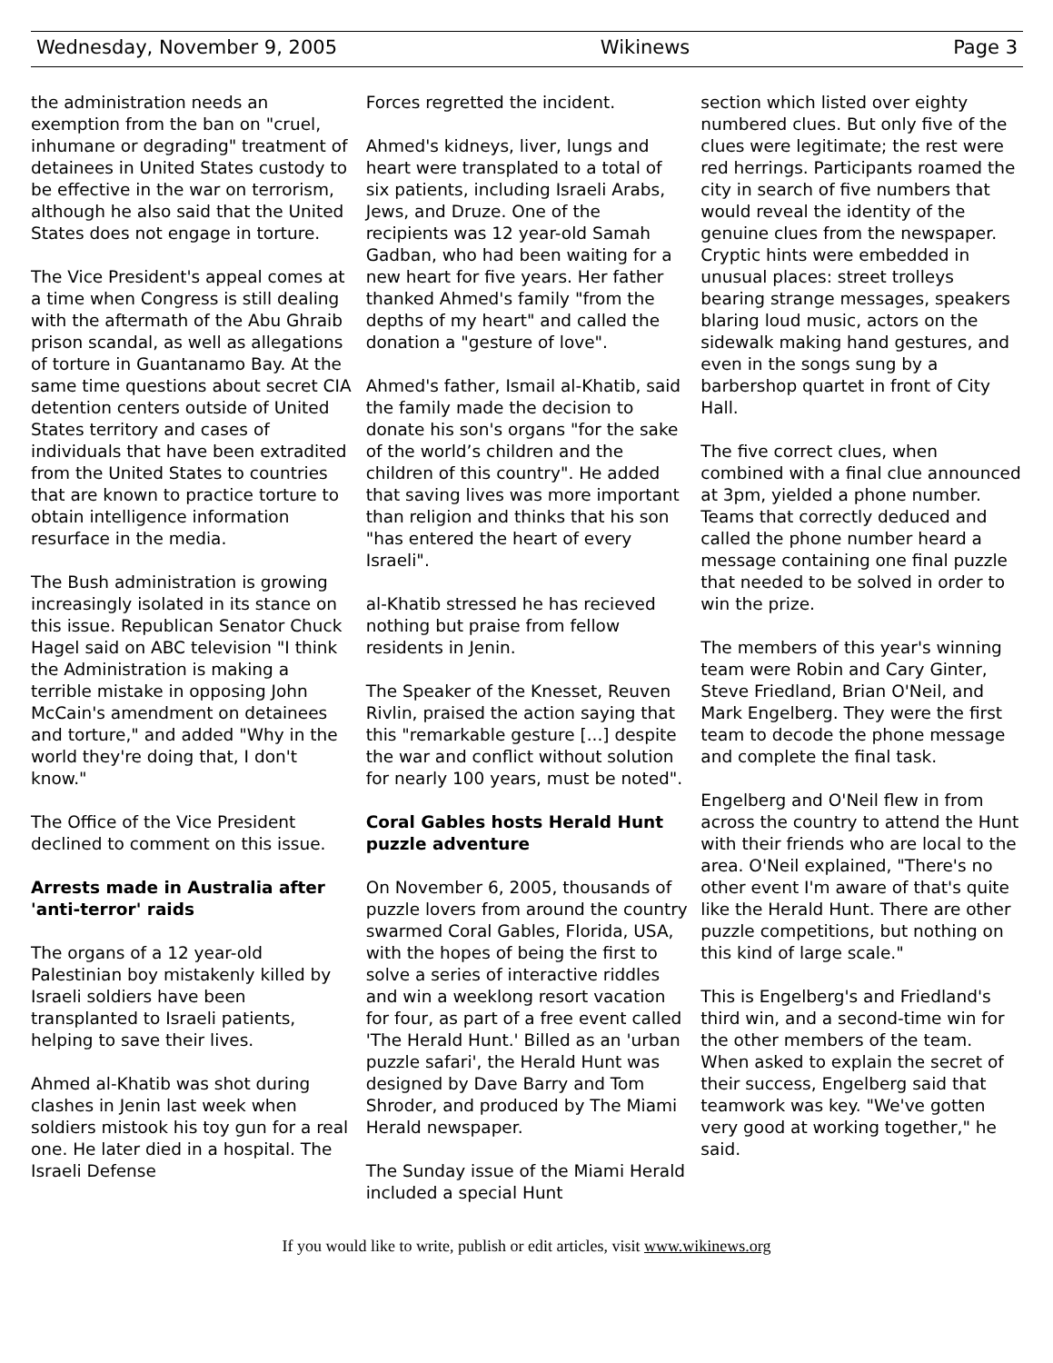Wednesday, November 9, 2005 Wikinews Page 3
the administration needs an exemption from the ban on "cruel, inhumane or degrading" treatment of detainees in United States custody to be effective in the war on terrorism, although he also said that the United States does not engage in torture.
The Vice President's appeal comes at a time when Congress is still dealing with the aftermath of the Abu Ghraib prison scandal, as well as allegations of torture in Guantanamo Bay. At the same time questions about secret CIA detention centers outside of United States territory and cases of individuals that have been extradited from the United States to countries that are known to practice torture to obtain intelligence information resurface in the media.
The Bush administration is growing increasingly isolated in its stance on this issue. Republican Senator Chuck Hagel said on ABC television "I think the Administration is making a terrible mistake in opposing John McCain's amendment on detainees and torture," and added "Why in the world they're doing that, I don't know."
The Office of the Vice President declined to comment on this issue.
Arrests made in Australia after 'anti-terror' raids
The organs of a 12 year-old Palestinian boy mistakenly killed by Israeli soldiers have been transplanted to Israeli patients, helping to save their lives.
Ahmed al-Khatib was shot during clashes in Jenin last week when soldiers mistook his toy gun for a real one. He later died in a hospital. The Israeli Defense
Forces regretted the incident.
Ahmed's kidneys, liver, lungs and heart were transplated to a total of six patients, including Israeli Arabs, Jews, and Druze. One of the recipients was 12 year-old Samah Gadban, who had been waiting for a new heart for five years. Her father thanked Ahmed's family "from the depths of my heart" and called the donation a "gesture of love".
Ahmed's father, Ismail al-Khatib, said the family made the decision to donate his son's organs "for the sake of the world’s children and the children of this country". He added that saving lives was more important than religion and thinks that his son "has entered the heart of every Israeli".
al-Khatib stressed he has recieved nothing but praise from fellow residents in Jenin.
The Speaker of the Knesset, Reuven Rivlin, praised the action saying that this "remarkable gesture [...] despite the war and conflict without solution for nearly 100 years, must be noted".
Coral Gables hosts Herald Hunt puzzle adventure
On November 6, 2005, thousands of puzzle lovers from around the country swarmed Coral Gables, Florida, USA, with the hopes of being the first to solve a series of interactive riddles and win a weeklong resort vacation for four, as part of a free event called 'The Herald Hunt.' Billed as an 'urban puzzle safari', the Herald Hunt was designed by Dave Barry and Tom Shroder, and produced by The Miami Herald newspaper.
The Sunday issue of the Miami Herald included a special Hunt
section which listed over eighty numbered clues. But only five of the clues were legitimate; the rest were red herrings. Participants roamed the city in search of five numbers that would reveal the identity of the genuine clues from the newspaper. Cryptic hints were embedded in unusual places: street trolleys bearing strange messages, speakers blaring loud music, actors on the sidewalk making hand gestures, and even in the songs sung by a barbershop quartet in front of City Hall.
The five correct clues, when combined with a final clue announced at 3pm, yielded a phone number. Teams that correctly deduced and called the phone number heard a message containing one final puzzle that needed to be solved in order to win the prize.
The members of this year's winning team were Robin and Cary Ginter, Steve Friedland, Brian O'Neil, and Mark Engelberg. They were the first team to decode the phone message and complete the final task.
Engelberg and O'Neil flew in from across the country to attend the Hunt with their friends who are local to the area. O'Neil explained, "There's no other event I'm aware of that's quite like the Herald Hunt. There are other puzzle competitions, but nothing on this kind of large scale."
This is Engelberg's and Friedland's third win, and a second-time win for the other members of the team. When asked to explain the secret of their success, Engelberg said that teamwork was key. "We've gotten very good at working together," he said.
If you would like to write, publish or edit articles, visit www.wikinews.org